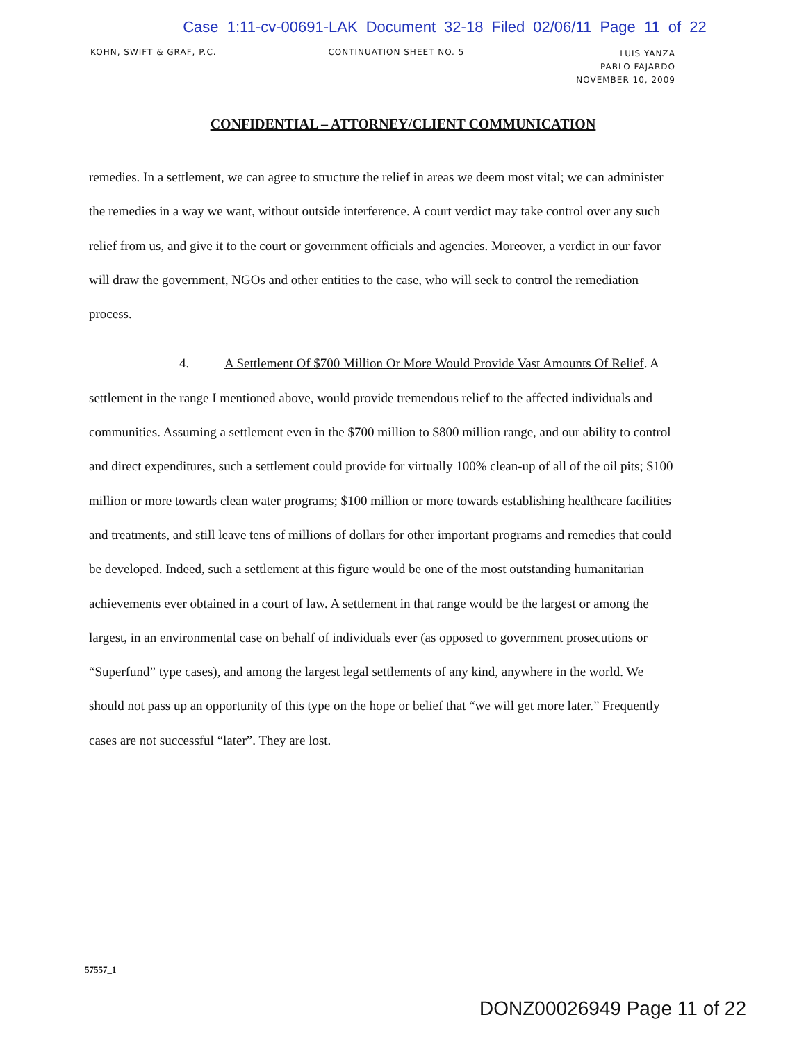Case 1:11-cv-00691-LAK Document 32-18 Filed 02/06/11 Page 11 of 22
KOHN, SWIFT & GRAF, P.C. CONTINUATION SHEET NO. 5
LUIS YANZA
PABLO FAJARDO
NOVEMBER 10, 2009
CONFIDENTIAL – ATTORNEY/CLIENT COMMUNICATION
remedies. In a settlement, we can agree to structure the relief in areas we deem most vital; we can administer the remedies in a way we want, without outside interference. A court verdict may take control over any such relief from us, and give it to the court or government officials and agencies. Moreover, a verdict in our favor will draw the government, NGOs and other entities to the case, who will seek to control the remediation process.
4. A Settlement Of $700 Million Or More Would Provide Vast Amounts Of Relief. A settlement in the range I mentioned above, would provide tremendous relief to the affected individuals and communities. Assuming a settlement even in the $700 million to $800 million range, and our ability to control and direct expenditures, such a settlement could provide for virtually 100% clean-up of all of the oil pits; $100 million or more towards clean water programs; $100 million or more towards establishing healthcare facilities and treatments, and still leave tens of millions of dollars for other important programs and remedies that could be developed. Indeed, such a settlement at this figure would be one of the most outstanding humanitarian achievements ever obtained in a court of law. A settlement in that range would be the largest or among the largest, in an environmental case on behalf of individuals ever (as opposed to government prosecutions or “Superfund” type cases), and among the largest legal settlements of any kind, anywhere in the world. We should not pass up an opportunity of this type on the hope or belief that “we will get more later.” Frequently cases are not successful “later”. They are lost.
57557_1
DONZ00026949 Page 11 of 22